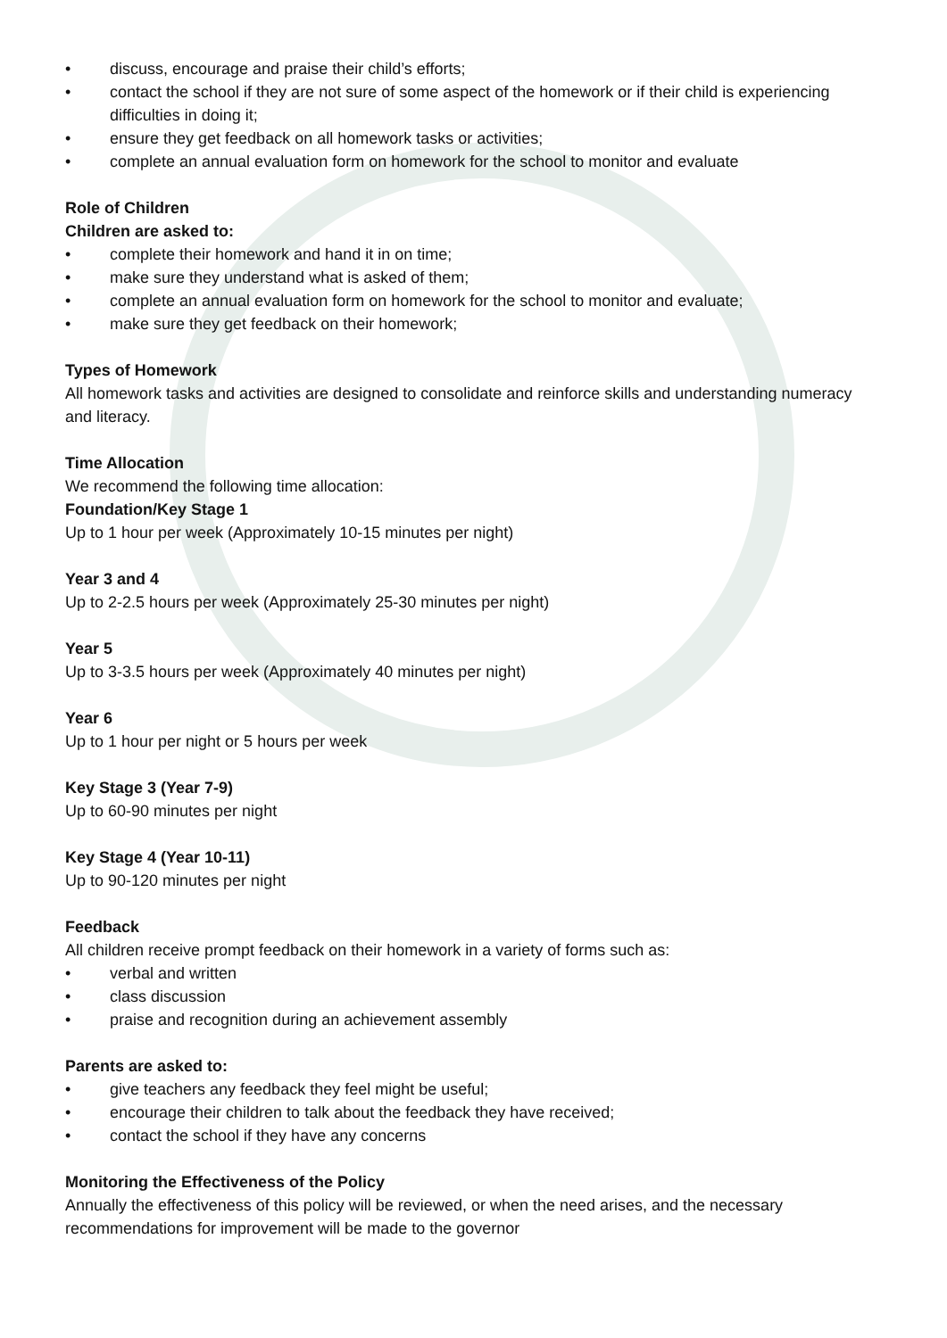• discuss, encourage and praise their child’s efforts;
• contact the school if they are not sure of some aspect of the homework or if their child is experiencing difficulties in doing it;
• ensure they get feedback on all homework tasks or activities;
• complete an annual evaluation form on homework for the school to monitor and evaluate
Role of Children
Children are asked to:
• complete their homework and hand it in on time;
• make sure they understand what is asked of them;
• complete an annual evaluation form on homework for the school to monitor and evaluate;
• make sure they get feedback on their homework;
Types of Homework
All homework tasks and activities are designed to consolidate and reinforce skills and understanding numeracy and literacy.
Time Allocation
We recommend the following time allocation:
Foundation/Key Stage 1
Up to 1 hour per week (Approximately 10-15 minutes per night)
Year 3 and 4
Up to 2-2.5 hours per week (Approximately 25-30 minutes per night)
Year 5
Up to 3-3.5 hours per week (Approximately 40 minutes per night)
Year 6
Up to 1 hour per night or 5 hours per week
Key Stage 3 (Year 7-9)
Up to 60-90 minutes per night
Key Stage 4 (Year 10-11)
Up to 90-120 minutes per night
Feedback
All children receive prompt feedback on their homework in a variety of forms such as:
• verbal and written
• class discussion
• praise and recognition during an achievement assembly
Parents are asked to:
• give teachers any feedback they feel might be useful;
• encourage their children to talk about the feedback they have received;
• contact the school if they have any concerns
Monitoring the Effectiveness of the Policy
Annually the effectiveness of this policy will be reviewed, or when the need arises, and the necessary recommendations for improvement will be made to the governor